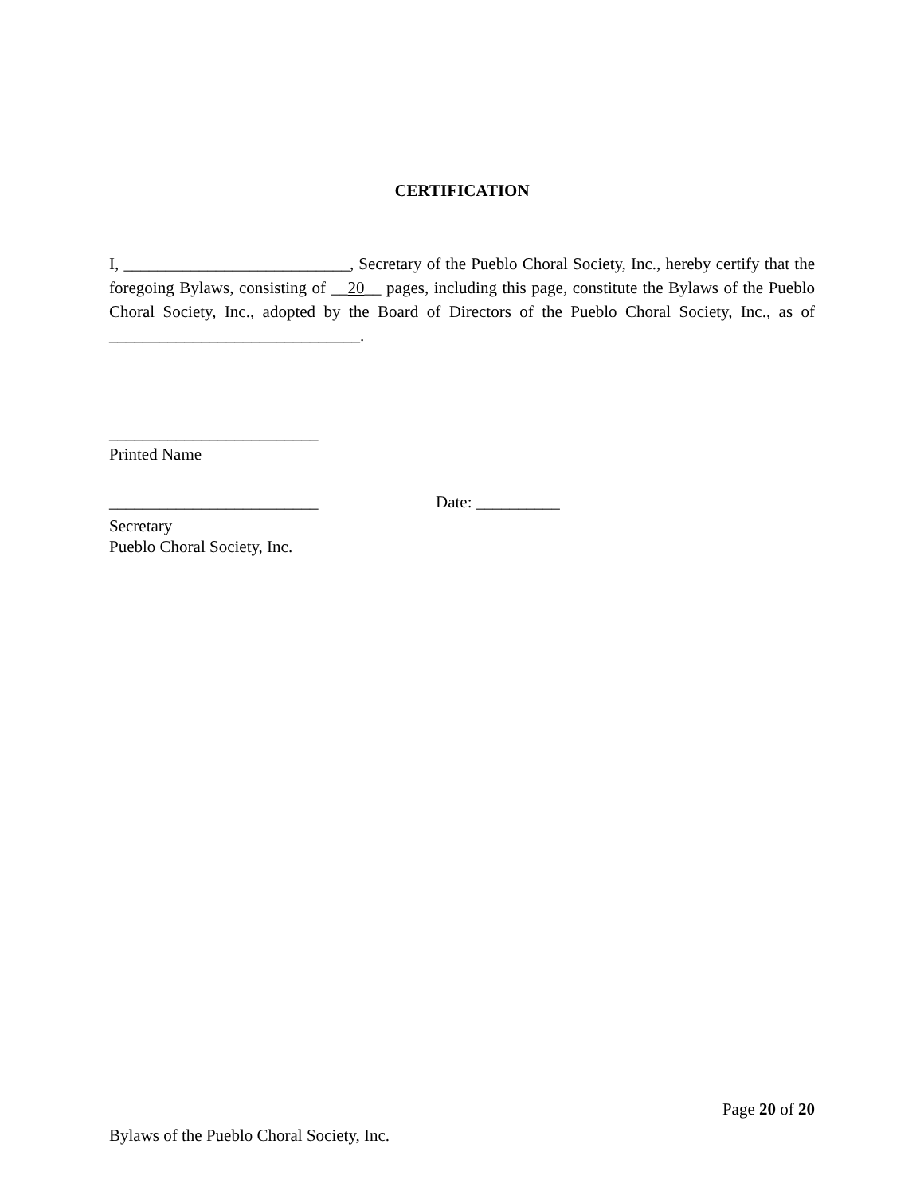CERTIFICATION
I, ___________________________, Secretary of the Pueblo Choral Society, Inc., hereby certify that the foregoing Bylaws, consisting of __20__ pages, including this page, constitute the Bylaws of the Pueblo Choral Society, Inc., adopted by the Board of Directors of the Pueblo Choral Society, Inc., as of ______________________________.
_________________________
Printed Name
_________________________ Date: __________
Secretary
Pueblo Choral Society, Inc.
Page 20 of 20
Bylaws of the Pueblo Choral Society, Inc.